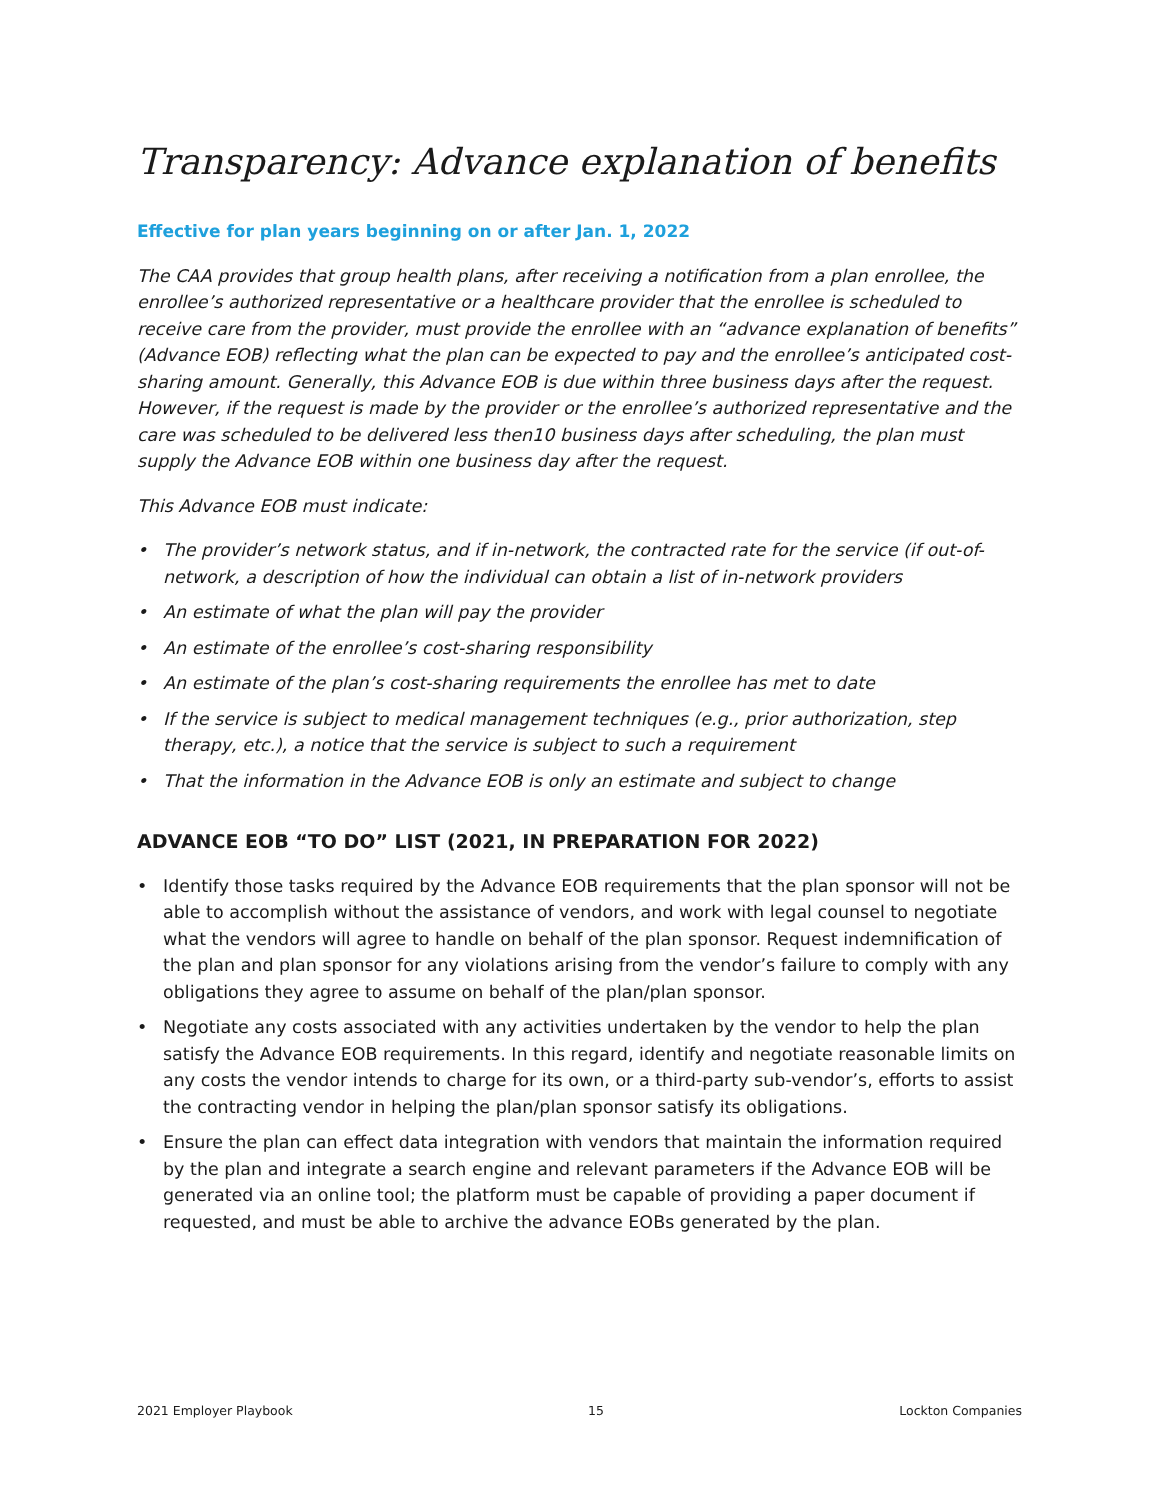Transparency: Advance explanation of benefits
Effective for plan years beginning on or after Jan. 1, 2022
The CAA provides that group health plans, after receiving a notification from a plan enrollee, the enrollee’s authorized representative or a healthcare provider that the enrollee is scheduled to receive care from the provider, must provide the enrollee with an “advance explanation of benefits” (Advance EOB) reflecting what the plan can be expected to pay and the enrollee’s anticipated cost-sharing amount. Generally, this Advance EOB is due within three business days after the request. However, if the request is made by the provider or the enrollee’s authorized representative and the care was scheduled to be delivered less then10 business days after scheduling, the plan must supply the Advance EOB within one business day after the request.
This Advance EOB must indicate:
• The provider’s network status, and if in-network, the contracted rate for the service (if out-of-network, a description of how the individual can obtain a list of in-network providers
• An estimate of what the plan will pay the provider
• An estimate of the enrollee’s cost-sharing responsibility
• An estimate of the plan’s cost-sharing requirements the enrollee has met to date
• If the service is subject to medical management techniques (e.g., prior authorization, step therapy, etc.), a notice that the service is subject to such a requirement
• That the information in the Advance EOB is only an estimate and subject to change
ADVANCE EOB “TO DO” LIST (2021, IN PREPARATION FOR 2022)
• Identify those tasks required by the Advance EOB requirements that the plan sponsor will not be able to accomplish without the assistance of vendors, and work with legal counsel to negotiate what the vendors will agree to handle on behalf of the plan sponsor. Request indemnification of the plan and plan sponsor for any violations arising from the vendor’s failure to comply with any obligations they agree to assume on behalf of the plan/plan sponsor.
• Negotiate any costs associated with any activities undertaken by the vendor to help the plan satisfy the Advance EOB requirements. In this regard, identify and negotiate reasonable limits on any costs the vendor intends to charge for its own, or a third-party sub-vendor’s, efforts to assist the contracting vendor in helping the plan/plan sponsor satisfy its obligations.
• Ensure the plan can effect data integration with vendors that maintain the information required by the plan and integrate a search engine and relevant parameters if the Advance EOB will be generated via an online tool; the platform must be capable of providing a paper document if requested, and must be able to archive the advance EOBs generated by the plan.
2021 Employer Playbook 15 Lockton Companies